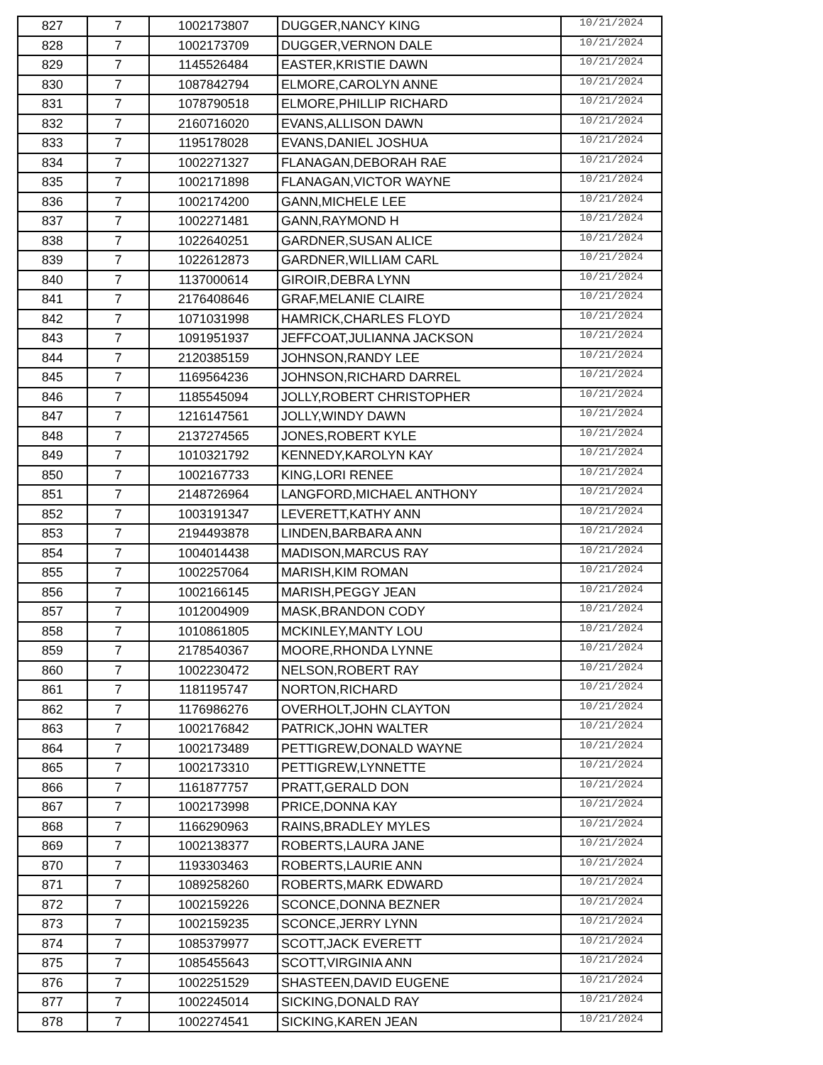| 827 | 7 | 1002173807 | DUGGER,NANCY KING | 10/21/2024 |
| 828 | 7 | 1002173709 | DUGGER,VERNON DALE | 10/21/2024 |
| 829 | 7 | 1145526484 | EASTER,KRISTIE DAWN | 10/21/2024 |
| 830 | 7 | 1087842794 | ELMORE,CAROLYN ANNE | 10/21/2024 |
| 831 | 7 | 1078790518 | ELMORE,PHILLIP RICHARD | 10/21/2024 |
| 832 | 7 | 2160716020 | EVANS,ALLISON DAWN | 10/21/2024 |
| 833 | 7 | 1195178028 | EVANS,DANIEL JOSHUA | 10/21/2024 |
| 834 | 7 | 1002271327 | FLANAGAN,DEBORAH RAE | 10/21/2024 |
| 835 | 7 | 1002171898 | FLANAGAN,VICTOR WAYNE | 10/21/2024 |
| 836 | 7 | 1002174200 | GANN,MICHELE LEE | 10/21/2024 |
| 837 | 7 | 1002271481 | GANN,RAYMOND H | 10/21/2024 |
| 838 | 7 | 1022640251 | GARDNER,SUSAN ALICE | 10/21/2024 |
| 839 | 7 | 1022612873 | GARDNER,WILLIAM CARL | 10/21/2024 |
| 840 | 7 | 1137000614 | GIROIR,DEBRA LYNN | 10/21/2024 |
| 841 | 7 | 2176408646 | GRAF,MELANIE CLAIRE | 10/21/2024 |
| 842 | 7 | 1071031998 | HAMRICK,CHARLES FLOYD | 10/21/2024 |
| 843 | 7 | 1091951937 | JEFFCOAT,JULIANNA JACKSON | 10/21/2024 |
| 844 | 7 | 2120385159 | JOHNSON,RANDY LEE | 10/21/2024 |
| 845 | 7 | 1169564236 | JOHNSON,RICHARD DARREL | 10/21/2024 |
| 846 | 7 | 1185545094 | JOLLY,ROBERT CHRISTOPHER | 10/21/2024 |
| 847 | 7 | 1216147561 | JOLLY,WINDY DAWN | 10/21/2024 |
| 848 | 7 | 2137274565 | JONES,ROBERT KYLE | 10/21/2024 |
| 849 | 7 | 1010321792 | KENNEDY,KAROLYN KAY | 10/21/2024 |
| 850 | 7 | 1002167733 | KING,LORI RENEE | 10/21/2024 |
| 851 | 7 | 2148726964 | LANGFORD,MICHAEL ANTHONY | 10/21/2024 |
| 852 | 7 | 1003191347 | LEVERETT,KATHY ANN | 10/21/2024 |
| 853 | 7 | 2194493878 | LINDEN,BARBARA ANN | 10/21/2024 |
| 854 | 7 | 1004014438 | MADISON,MARCUS RAY | 10/21/2024 |
| 855 | 7 | 1002257064 | MARISH,KIM ROMAN | 10/21/2024 |
| 856 | 7 | 1002166145 | MARISH,PEGGY JEAN | 10/21/2024 |
| 857 | 7 | 1012004909 | MASK,BRANDON CODY | 10/21/2024 |
| 858 | 7 | 1010861805 | MCKINLEY,MANTY LOU | 10/21/2024 |
| 859 | 7 | 2178540367 | MOORE,RHONDA LYNNE | 10/21/2024 |
| 860 | 7 | 1002230472 | NELSON,ROBERT RAY | 10/21/2024 |
| 861 | 7 | 1181195747 | NORTON,RICHARD | 10/21/2024 |
| 862 | 7 | 1176986276 | OVERHOLT,JOHN CLAYTON | 10/21/2024 |
| 863 | 7 | 1002176842 | PATRICK,JOHN WALTER | 10/21/2024 |
| 864 | 7 | 1002173489 | PETTIGREW,DONALD WAYNE | 10/21/2024 |
| 865 | 7 | 1002173310 | PETTIGREW,LYNNETTE | 10/21/2024 |
| 866 | 7 | 1161877757 | PRATT,GERALD DON | 10/21/2024 |
| 867 | 7 | 1002173998 | PRICE,DONNA KAY | 10/21/2024 |
| 868 | 7 | 1166290963 | RAINS,BRADLEY MYLES | 10/21/2024 |
| 869 | 7 | 1002138377 | ROBERTS,LAURA JANE | 10/21/2024 |
| 870 | 7 | 1193303463 | ROBERTS,LAURIE ANN | 10/21/2024 |
| 871 | 7 | 1089258260 | ROBERTS,MARK EDWARD | 10/21/2024 |
| 872 | 7 | 1002159226 | SCONCE,DONNA BEZNER | 10/21/2024 |
| 873 | 7 | 1002159235 | SCONCE,JERRY LYNN | 10/21/2024 |
| 874 | 7 | 1085379977 | SCOTT,JACK EVERETT | 10/21/2024 |
| 875 | 7 | 1085455643 | SCOTT,VIRGINIA ANN | 10/21/2024 |
| 876 | 7 | 1002251529 | SHASTEEN,DAVID EUGENE | 10/21/2024 |
| 877 | 7 | 1002245014 | SICKING,DONALD RAY | 10/21/2024 |
| 878 | 7 | 1002274541 | SICKING,KAREN JEAN | 10/21/2024 |